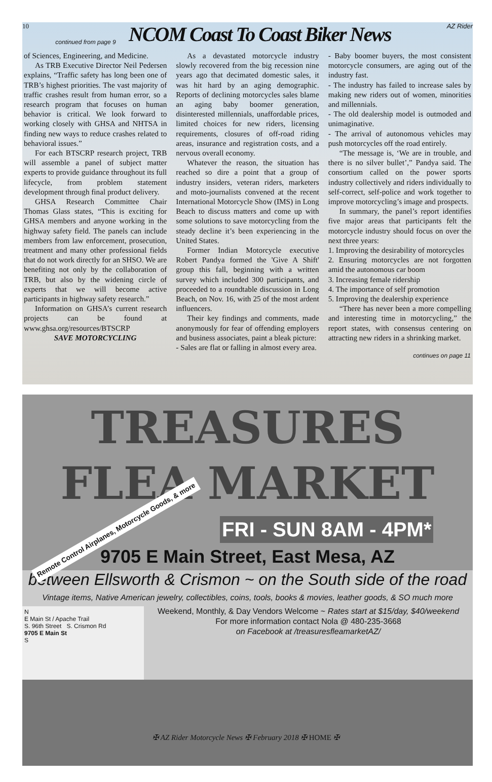10
continued from page 9
NCOM Coast To Coast Biker News
AZ Rider
of Sciences, Engineering, and Medicine.
As TRB Executive Director Neil Pedersen explains, “Traffic safety has long been one of TRB’s highest priorities. The vast majority of traffic crashes result from human error, so a research program that focuses on human behavior is critical. We look forward to working closely with GHSA and NHTSA in finding new ways to reduce crashes related to behavioral issues.”
For each BTSCRP research project, TRB will assemble a panel of subject matter experts to provide guidance throughout its full lifecycle, from problem statement development through final product delivery.
GHSA Research Committee Chair Thomas Glass states, “This is exciting for GHSA members and anyone working in the highway safety field. The panels can include members from law enforcement, prosecution, treatment and many other professional fields that do not work directly for an SHSO. We are benefiting not only by the collaboration of TRB, but also by the widening circle of experts that we will become active participants in highway safety research.”
Information on GHSA’s current research projects can be found at www.ghsa.org/resources/BTSCRP
SAVE MOTORCYCLING
As a devastated motorcycle industry slowly recovered from the big recession nine years ago that decimated domestic sales, it was hit hard by an aging demographic. Reports of declining motorcycles sales blame an aging baby boomer generation, disinterested millennials, unaffordable prices, limited choices for new riders, licensing requirements, closures of off-road riding areas, insurance and registration costs, and a nervous overall economy.
Whatever the reason, the situation has reached so dire a point that a group of industry insiders, veteran riders, marketers and moto-journalists convened at the recent International Motorcycle Show (IMS) in Long Beach to discuss matters and come up with some solutions to save motorcycling from the steady decline it’s been experiencing in the United States.
Former Indian Motorcycle executive Robert Pandya formed the 'Give A Shift' group this fall, beginning with a written survey which included 300 participants, and proceeded to a roundtable discussion in Long Beach, on Nov. 16, with 25 of the most ardent influencers.
Their key findings and comments, made anonymously for fear of offending employers and business associates, paint a bleak picture:
- Sales are flat or falling in almost every area.
- Baby boomer buyers, the most consistent motorcycle consumers, are aging out of the industry fast.
- The industry has failed to increase sales by making new riders out of women, minorities and millennials.
- The old dealership model is outmoded and unimaginative.
- The arrival of autonomous vehicles may push motorcycles off the road entirely.
“The message is, ‘We are in trouble, and there is no silver bullet’,” Pandya said. The consortium called on the power sports industry collectively and riders individually to self-correct, self-police and work together to improve motorcycling’s image and prospects.
In summary, the panel’s report identifies five major areas that participants felt the motorcycle industry should focus on over the next three years:
1. Improving the desirability of motorcycles
2. Ensuring motorcycles are not forgotten amid the autonomous car boom
3. Increasing female ridership
4. The importance of self promotion
5. Improving the dealership experience
“There has never been a more compelling and interesting time in motorcycling,” the report states, with consensus centering on attracting new riders in a shrinking market.
continues on page 11
TREASURES
FLEA MARKET
Remote Control Airplanes, Motorcycle Goods, & more
FRI - SUN 8AM - 4PM*
9705 E Main Street, East Mesa, AZ
between Ellsworth & Crismon ~ on the South side of the road
Vintage items, Native American jewelry, collectibles, coins, tools, books & movies, leather goods, & SO much more
N
E Main St / Apache Trail
S. 96th Street S. Crismon Rd
9705 E Main St
S
Weekend, Monthly, & Day Vendors Welcome ~ Rates start at $15/day, $40/weekend
For more information contact Nola @ 480-235-3668
on Facebook at /treasuresfleamarketAZ/
✠ AZ Rider Motorcycle News ✠ February 2018 ✠ HOME ✠